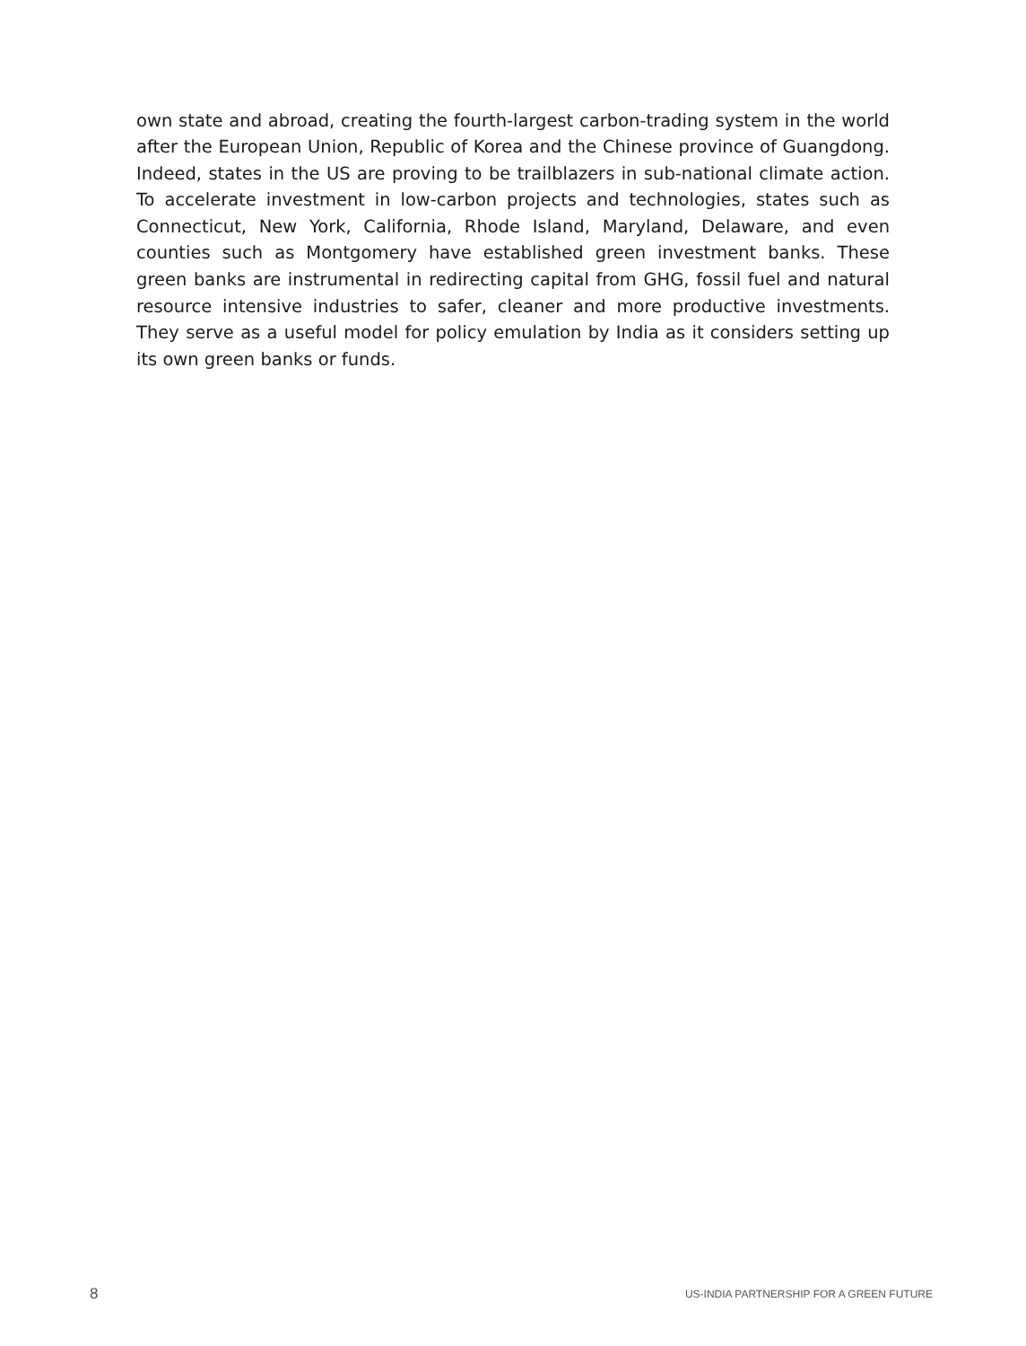own state and abroad, creating the fourth-largest carbon-trading system in the world after the European Union, Republic of Korea and the Chinese province of Guangdong. Indeed, states in the US are proving to be trailblazers in sub-national climate action. To accelerate investment in low-carbon projects and technologies, states such as Connecticut, New York, California, Rhode Island, Maryland, Delaware, and even counties such as Montgomery have established green investment banks. These green banks are instrumental in redirecting capital from GHG, fossil fuel and natural resource intensive industries to safer, cleaner and more productive investments. They serve as a useful model for policy emulation by India as it considers setting up its own green banks or funds.
8 US-INDIA PARTNERSHIP FOR A GREEN FUTURE